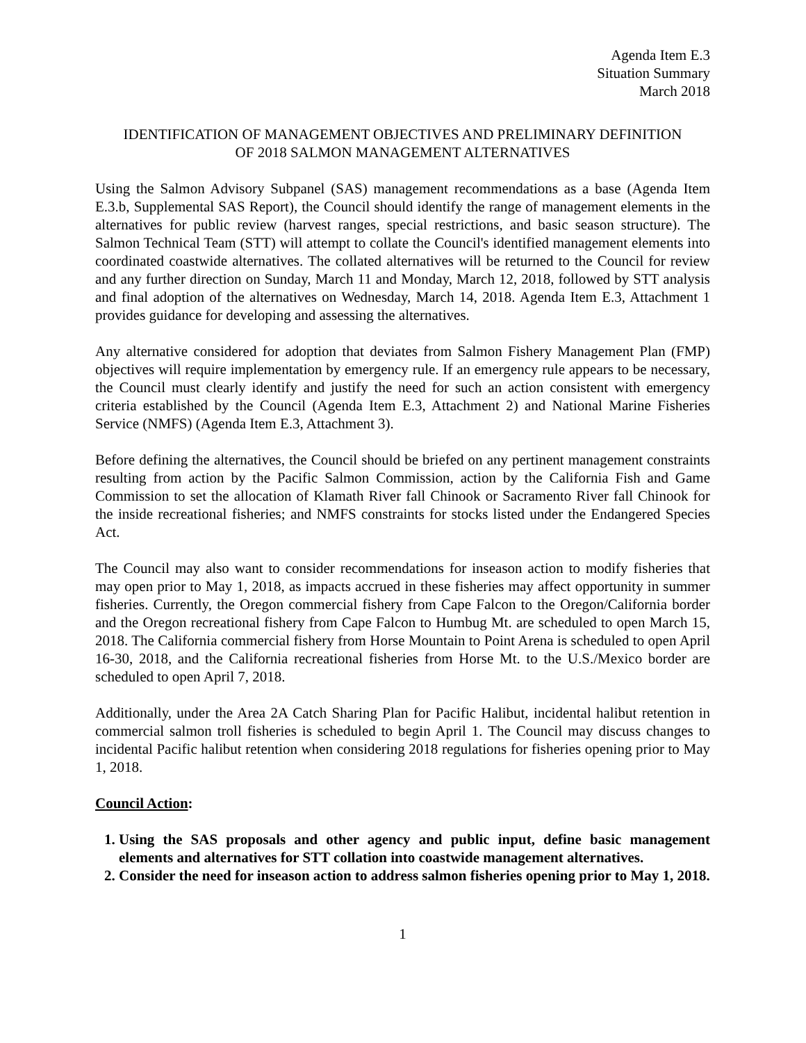Agenda Item E.3
Situation Summary
March 2018
IDENTIFICATION OF MANAGEMENT OBJECTIVES AND PRELIMINARY DEFINITION
OF 2018 SALMON MANAGEMENT ALTERNATIVES
Using the Salmon Advisory Subpanel (SAS) management recommendations as a base (Agenda Item E.3.b, Supplemental SAS Report), the Council should identify the range of management elements in the alternatives for public review (harvest ranges, special restrictions, and basic season structure). The Salmon Technical Team (STT) will attempt to collate the Council's identified management elements into coordinated coastwide alternatives. The collated alternatives will be returned to the Council for review and any further direction on Sunday, March 11 and Monday, March 12, 2018, followed by STT analysis and final adoption of the alternatives on Wednesday, March 14, 2018. Agenda Item E.3, Attachment 1 provides guidance for developing and assessing the alternatives.
Any alternative considered for adoption that deviates from Salmon Fishery Management Plan (FMP) objectives will require implementation by emergency rule. If an emergency rule appears to be necessary, the Council must clearly identify and justify the need for such an action consistent with emergency criteria established by the Council (Agenda Item E.3, Attachment 2) and National Marine Fisheries Service (NMFS) (Agenda Item E.3, Attachment 3).
Before defining the alternatives, the Council should be briefed on any pertinent management constraints resulting from action by the Pacific Salmon Commission, action by the California Fish and Game Commission to set the allocation of Klamath River fall Chinook or Sacramento River fall Chinook for the inside recreational fisheries; and NMFS constraints for stocks listed under the Endangered Species Act.
The Council may also want to consider recommendations for inseason action to modify fisheries that may open prior to May 1, 2018, as impacts accrued in these fisheries may affect opportunity in summer fisheries. Currently, the Oregon commercial fishery from Cape Falcon to the Oregon/California border and the Oregon recreational fishery from Cape Falcon to Humbug Mt. are scheduled to open March 15, 2018. The California commercial fishery from Horse Mountain to Point Arena is scheduled to open April 16-30, 2018, and the California recreational fisheries from Horse Mt. to the U.S./Mexico border are scheduled to open April 7, 2018.
Additionally, under the Area 2A Catch Sharing Plan for Pacific Halibut, incidental halibut retention in commercial salmon troll fisheries is scheduled to begin April 1. The Council may discuss changes to incidental Pacific halibut retention when considering 2018 regulations for fisheries opening prior to May 1, 2018.
Council Action:
1. Using the SAS proposals and other agency and public input, define basic management elements and alternatives for STT collation into coastwide management alternatives.
2. Consider the need for inseason action to address salmon fisheries opening prior to May 1, 2018.
1